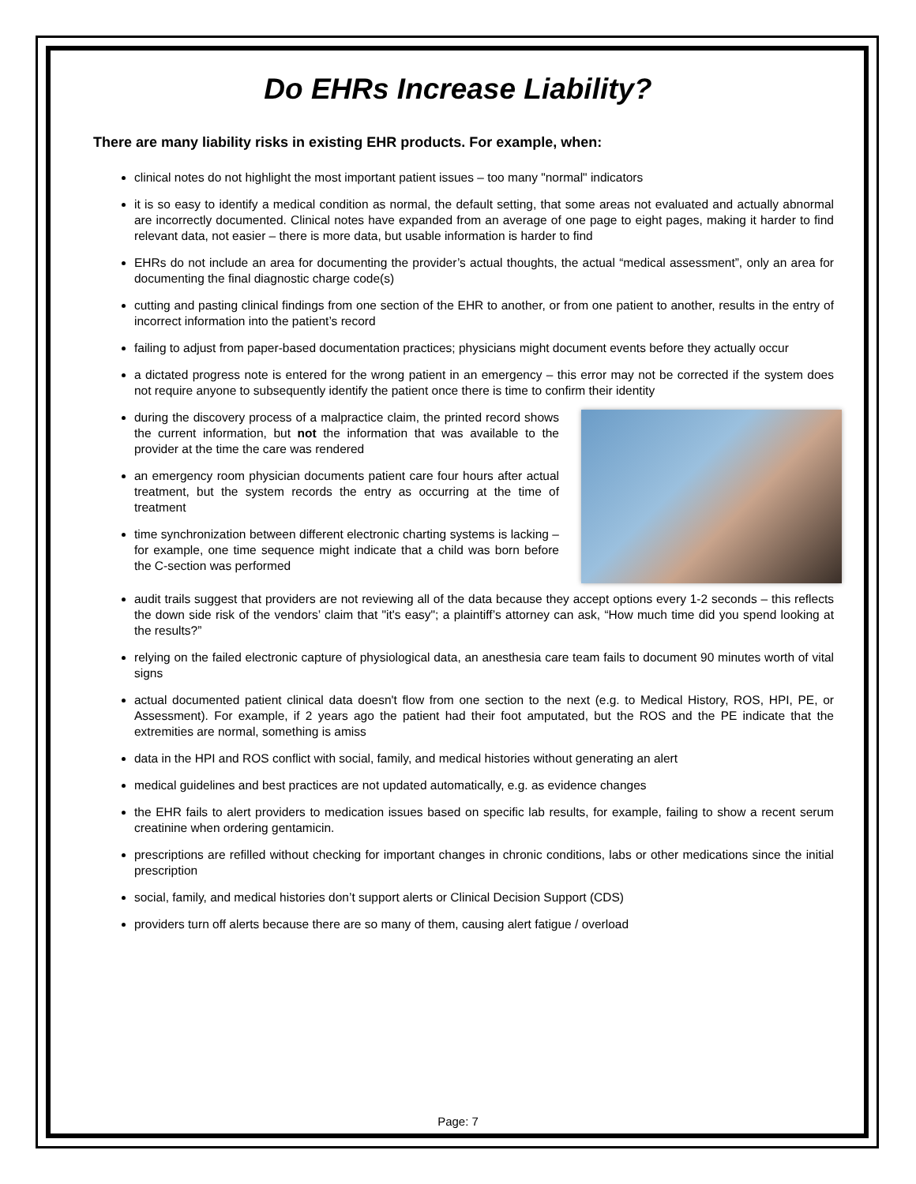Do EHRs Increase Liability?
There are many liability risks in existing EHR products. For example, when:
clinical notes do not highlight the most important patient issues – too many "normal" indicators
it is so easy to identify a medical condition as normal, the default setting, that some areas not evaluated and actually abnormal are incorrectly documented. Clinical notes have expanded from an average of one page to eight pages, making it harder to find relevant data, not easier – there is more data, but usable information is harder to find
EHRs do not include an area for documenting the provider’s actual thoughts, the actual “medical assessment”, only an area for documenting the final diagnostic charge code(s)
cutting and pasting clinical findings from one section of the EHR to another, or from one patient to another, results in the entry of incorrect information into the patient’s record
failing to adjust from paper-based documentation practices; physicians might document events before they actually occur
a dictated progress note is entered for the wrong patient in an emergency – this error may not be corrected if the system does not require anyone to subsequently identify the patient once there is time to confirm their identity
during the discovery process of a malpractice claim, the printed record shows the current information, but not the information that was available to the provider at the time the care was rendered
an emergency room physician documents patient care four hours after actual treatment, but the system records the entry as occurring at the time of treatment
time synchronization between different electronic charting systems is lacking – for example, one time sequence might indicate that a child was born before the C-section was performed
audit trails suggest that providers are not reviewing all of the data because they accept options every 1-2 seconds – this reflects the down side risk of the vendors’ claim that "it's easy"; a plaintiff’s attorney can ask, “How much time did you spend looking at the results?”
relying on the failed electronic capture of physiological data, an anesthesia care team fails to document 90 minutes worth of vital signs
actual documented patient clinical data doesn't flow from one section to the next (e.g. to Medical History, ROS, HPI, PE, or Assessment). For example, if 2 years ago the patient had their foot amputated, but the ROS and the PE indicate that the extremities are normal, something is amiss
data in the HPI and ROS conflict with social, family, and medical histories without generating an alert
medical guidelines and best practices are not updated automatically, e.g. as evidence changes
the EHR fails to alert providers to medication issues based on specific lab results, for example, failing to show a recent serum creatinine when ordering gentamicin.
prescriptions are refilled without checking for important changes in chronic conditions, labs or other medications since the initial prescription
social, family, and medical histories don’t support alerts or Clinical Decision Support (CDS)
providers turn off alerts because there are so many of them, causing alert fatigue / overload
Page: 7